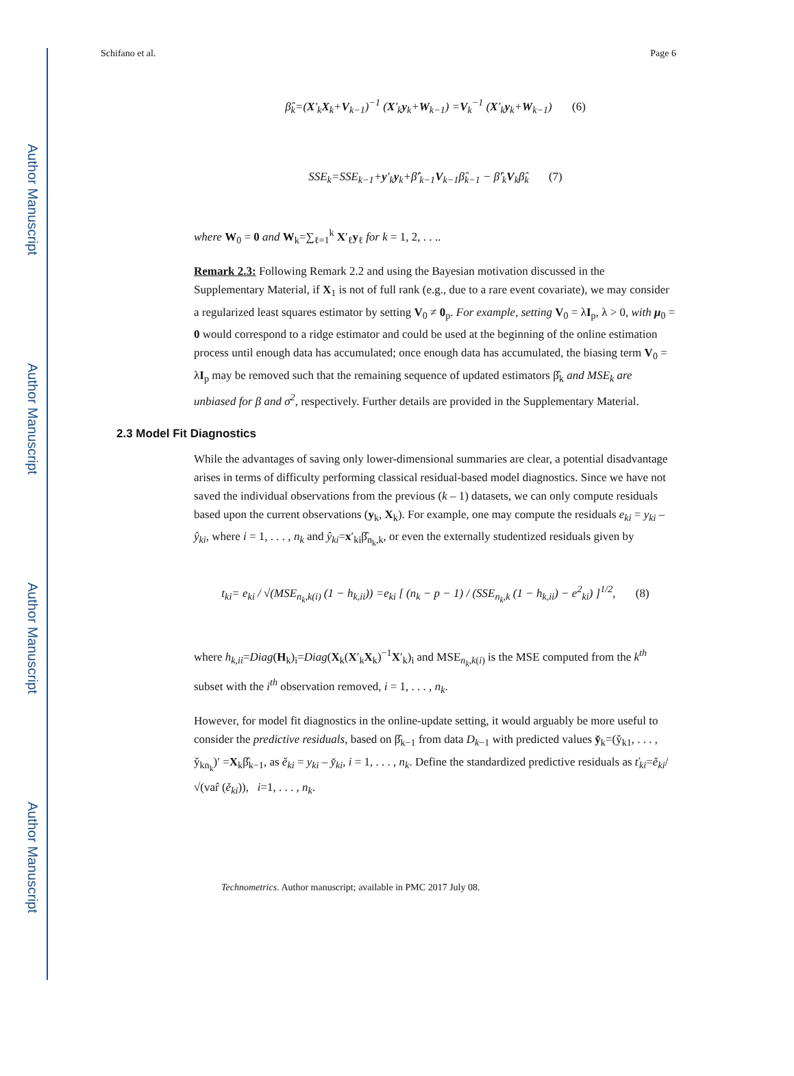Author Manuscript
Author Manuscript
Author Manuscript
Author Manuscript
Schifano et al. Page 6
β̂<sub>k</sub>=(X′<sub>k</sub>X<sub>k</sub>+V<sub>k−1</sub>)<sup>−1</sup> (X′<sub>k</sub>y<sub>k</sub>+W<sub>k−1</sub>) =V<sub>k</sub><sup>−1</sup> (X′<sub>k</sub>y<sub>k</sub>+W<sub>k−1</sub>) (6)
SSE<sub>k</sub>=SSE<sub>k−1</sub>+y′<sub>k</sub>y<sub>k</sub>+β̂′<sub>k−1</sub>V<sub>k−1</sub>β̂<sub>k−1</sub> − β̂′<sub>k</sub>V<sub>k</sub>β̂<sub>k</sub> (7)
where W<sub>0</sub> = 0 and W<sub>k</sub>=∑<sub>ℓ=1</sub><sup>k</sup> X′<sub>ℓ</sub>y<sub>ℓ</sub> for k = 1, 2, . . ..
Remark 2.3: Following Remark 2.2 and using the Bayesian motivation discussed in the Supplementary Material, if X<sub>1</sub> is not of full rank (e.g., due to a rare event covariate), we may consider a regularized least squares estimator by setting V<sub>0</sub> ≠ 0<sub>p</sub>. For example, setting V<sub>0</sub> = λI<sub>p</sub>, λ > 0, with μ<sub>0</sub> = 0 would correspond to a ridge estimator and could be used at the beginning of the online estimation process until enough data has accumulated; once enough data has accumulated, the biasing term V<sub>0</sub> = λI<sub>p</sub> may be removed such that the remaining sequence of updated estimators β̂<sub>k</sub> and MSE<sub>k</sub> are unbiased for β and σ<sup>2</sup>, respectively. Further details are provided in the Supplementary Material.
2.3 Model Fit Diagnostics
While the advantages of saving only lower-dimensional summaries are clear, a potential disadvantage arises in terms of difficulty performing classical residual-based model diagnostics. Since we have not saved the individual observations from the previous (k – 1) datasets, we can only compute residuals based upon the current observations (y<sub>k</sub>, X<sub>k</sub>). For example, one may compute the residuals e<sub>ki</sub> = y<sub>ki</sub> – ŷ<sub>ki</sub>, where i = 1, . . . , n<sub>k</sub> and ŷ<sub>ki</sub>=x′<sub>ki</sub>β̂<sub>n<sub>k</sub>,k</sub>, or even the externally studentized residuals given by
t<sub>ki</sub>= e<sub>ki</sub> / √(MSE<sub>n<sub>k</sub>,k(i)</sub> (1 − h<sub>k,ii</sub>)) =e<sub>ki</sub> [ (n<sub>k</sub> − p − 1) / (SSE<sub>n<sub>k</sub>,k</sub> (1 − h<sub>k,ii</sub>) − e<sup>2</sup><sub>ki</sub>) ]<sup>1/2</sup>, (8)
where h<sub>k,ii</sub>=Diag(H<sub>k</sub>)<sub>i</sub>=Diag(X<sub>k</sub>(X′<sub>k</sub>X<sub>k</sub>)<sup>−1</sup>X′<sub>k</sub>)<sub>i</sub> and MSE<sub>n<sub>k</sub>,k(i)</sub> is the MSE computed from the k<sup>th</sup> subset with the i<sup>th</sup> observation removed, i = 1, . . . , n<sub>k</sub>.
However, for model fit diagnostics in the online-update setting, it would arguably be more useful to consider the predictive residuals, based on β̂<sub>k−1</sub> from data D<sub>k−1</sub> with predicted values y̌<sub>k</sub>=(y̌<sub>k1</sub>, . . . , y̌<sub>kn<sub>k</sub></sub>)′ =X<sub>k</sub>β̂<sub>k−1</sub>, as ě<sub>ki</sub> = y<sub>ki</sub> – y̌<sub>ki</sub>, i = 1, . . . , n<sub>k</sub>. Define the standardized predictive residuals as ť<sub>ki</sub>=ě<sub>ki</sub>/ √(var̂ (ě<sub>ki</sub>)), i=1, . . . , n<sub>k</sub>.
Technometrics. Author manuscript; available in PMC 2017 July 08.